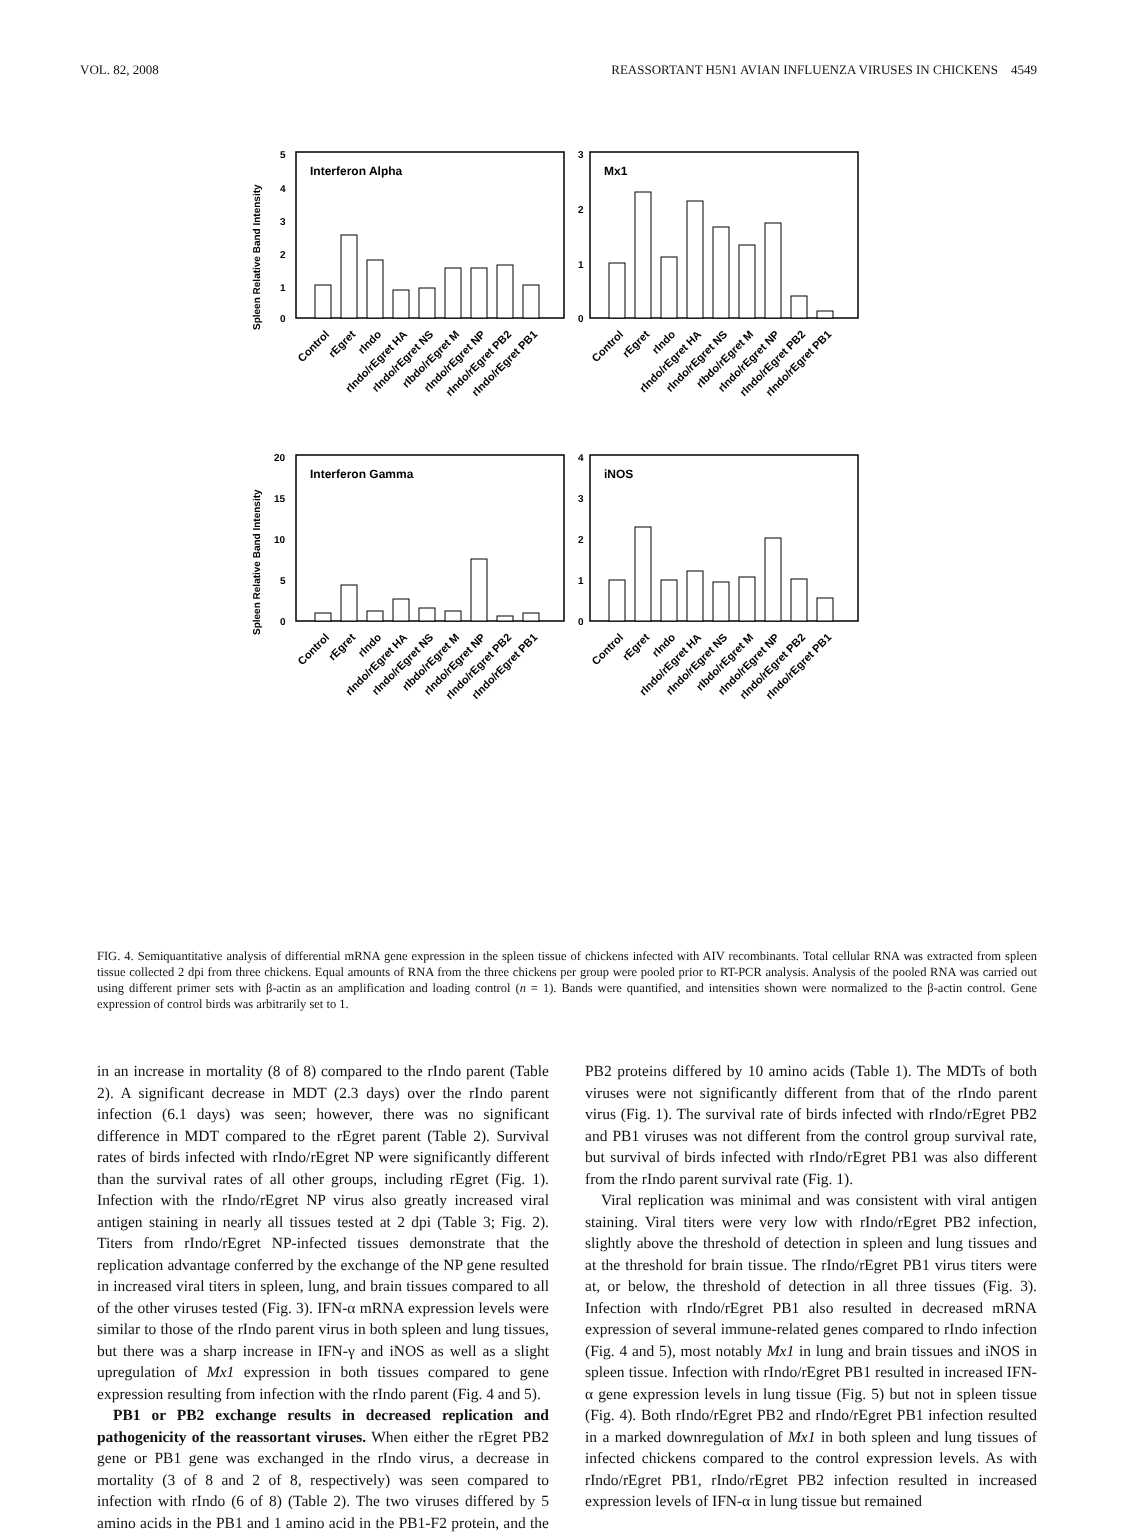VOL. 82, 2008 REASSORTANT H5N1 AVIAN INFLUENZA VIRUSES IN CHICKENS 4549
Interferon Alpha
Mx1
Interferon Gamma
iNOS
Spleen Relative Band Intensity
Spleen Relative Band Intensity
5
4
3
2
1
0
3
2
1
0
20
15
10
5
0
4
3
2
1
0
Control
rEgret
rIndo
rIndo/rEgret HA
rIndo/rEgret NS
rIbdo/rEgret M
rIndo/rEgret NP
rIndo/rEgret PB2
rIndo/rEgret PB1
Control
rEgret
rIndo
rIndo/rEgret HA
rIndo/rEgret NS
rIbdo/rEgret M
rIndo/rEgret NP
rIndo/rEgret PB2
rIndo/rEgret PB1
Control
rEgret
rIndo
rIndo/rEgret HA
rIndo/rEgret NS
rIbdo/rEgret M
rIndo/rEgret NP
rIndo/rEgret PB2
rIndo/rEgret PB1
Control
rEgret
rIndo
rIndo/rEgret HA
rIndo/rEgret NS
rIbdo/rEgret M
rIndo/rEgret NP
rIndo/rEgret PB2
rIndo/rEgret PB1
FIG. 4. Semiquantitative analysis of differential mRNA gene expression in the spleen tissue of chickens infected with AIV recombinants. Total cellular RNA was extracted from spleen tissue collected 2 dpi from three chickens. Equal amounts of RNA from the three chickens per group were pooled prior to RT-PCR analysis. Analysis of the pooled RNA was carried out using different primer sets with β-actin as an amplification and loading control (n = 1). Bands were quantified, and intensities shown were normalized to the β-actin control. Gene expression of control birds was arbitrarily set to 1.
in an increase in mortality (8 of 8) compared to the rIndo parent (Table 2). A significant decrease in MDT (2.3 days) over the rIndo parent infection (6.1 days) was seen; however, there was no significant difference in MDT compared to the rEgret parent (Table 2). Survival rates of birds infected with rIndo/rEgret NP were significantly different than the survival rates of all other groups, including rEgret (Fig. 1). Infection with the rIndo/rEgret NP virus also greatly increased viral antigen staining in nearly all tissues tested at 2 dpi (Table 3; Fig. 2). Titers from rIndo/rEgret NP-infected tissues demonstrate that the replication advantage conferred by the exchange of the NP gene resulted in increased viral titers in spleen, lung, and brain tissues compared to all of the other viruses tested (Fig. 3). IFN-α mRNA expression levels were similar to those of the rIndo parent virus in both spleen and lung tissues, but there was a sharp increase in IFN-γ and iNOS as well as a slight upregulation of Mx1 expression in both tissues compared to gene expression resulting from infection with the rIndo parent (Fig. 4 and 5).
PB1 or PB2 exchange results in decreased replication and pathogenicity of the reassortant viruses. When either the rEgret PB2 gene or PB1 gene was exchanged in the rIndo virus, a decrease in mortality (3 of 8 and 2 of 8, respectively) was seen compared to infection with rIndo (6 of 8) (Table 2). The two viruses differed by 5 amino acids in the PB1 and 1 amino acid in the PB1-F2 protein, and the PB2 proteins differed by 10 amino acids (Table 1). The MDTs of both viruses were not significantly different from that of the rIndo parent virus (Fig. 1). The survival rate of birds infected with rIndo/rEgret PB2 and PB1 viruses was not different from the control group survival rate, but survival of birds infected with rIndo/rEgret PB1 was also different from the rIndo parent survival rate (Fig. 1).
Viral replication was minimal and was consistent with viral antigen staining. Viral titers were very low with rIndo/rEgret PB2 infection, slightly above the threshold of detection in spleen and lung tissues and at the threshold for brain tissue. The rIndo/rEgret PB1 virus titers were at, or below, the threshold of detection in all three tissues (Fig. 3). Infection with rIndo/rEgret PB1 also resulted in decreased mRNA expression of several immune-related genes compared to rIndo infection (Fig. 4 and 5), most notably Mx1 in lung and brain tissues and iNOS in spleen tissue. Infection with rIndo/rEgret PB1 resulted in increased IFN-α gene expression levels in lung tissue (Fig. 5) but not in spleen tissue (Fig. 4). Both rIndo/rEgret PB2 and rIndo/rEgret PB1 infection resulted in a marked downregulation of Mx1 in both spleen and lung tissues of infected chickens compared to the control expression levels. As with rIndo/rEgret PB1, rIndo/rEgret PB2 infection resulted in increased expression levels of IFN-α in lung tissue but remained